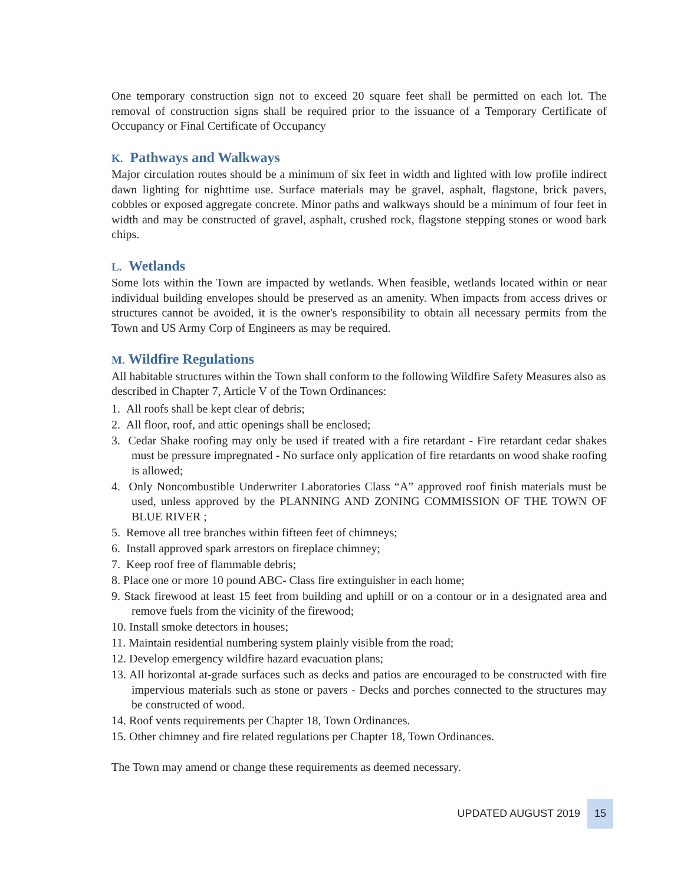One temporary construction sign not to exceed 20 square feet shall be permitted on each lot. The removal of construction signs shall be required prior to the issuance of a Temporary Certificate of Occupancy or Final Certificate of Occupancy
K. Pathways and Walkways
Major circulation routes should be a minimum of six feet in width and lighted with low profile indirect dawn lighting for nighttime use. Surface materials may be gravel, asphalt, flagstone, brick pavers, cobbles or exposed aggregate concrete. Minor paths and walkways should be a minimum of four feet in width and may be constructed of gravel, asphalt, crushed rock, flagstone stepping stones or wood bark chips.
L. Wetlands
Some lots within the Town are impacted by wetlands. When feasible, wetlands located within or near individual building envelopes should be preserved as an amenity. When impacts from access drives or structures cannot be avoided, it is the owner's responsibility to obtain all necessary permits from the Town and US Army Corp of Engineers as may be required.
M. Wildfire Regulations
All habitable structures within the Town shall conform to the following Wildfire Safety Measures also as described in Chapter 7, Article V of the Town Ordinances:
1. All roofs shall be kept clear of debris;
2. All floor, roof, and attic openings shall be enclosed;
3. Cedar Shake roofing may only be used if treated with a fire retardant - Fire retardant cedar shakes must be pressure impregnated - No surface only application of fire retardants on wood shake roofing is allowed;
4. Only Noncombustible Underwriter Laboratories Class “A” approved roof finish materials must be used, unless approved by the PLANNING AND ZONING COMMISSION OF THE TOWN OF BLUE RIVER ;
5. Remove all tree branches within fifteen feet of chimneys;
6. Install approved spark arrestors on fireplace chimney;
7. Keep roof free of flammable debris;
8. Place one or more 10 pound ABC- Class fire extinguisher in each home;
9. Stack firewood at least 15 feet from building and uphill or on a contour or in a designated area and remove fuels from the vicinity of the firewood;
10. Install smoke detectors in houses;
11. Maintain residential numbering system plainly visible from the road;
12. Develop emergency wildfire hazard evacuation plans;
13. All horizontal at-grade surfaces such as decks and patios are encouraged to be constructed with fire impervious materials such as stone or pavers - Decks and porches connected to the structures may be constructed of wood.
14. Roof vents requirements per Chapter 18, Town Ordinances.
15. Other chimney and fire related regulations per Chapter 18, Town Ordinances.
The Town may amend or change these requirements as deemed necessary.
UPDATED AUGUST 2019 15